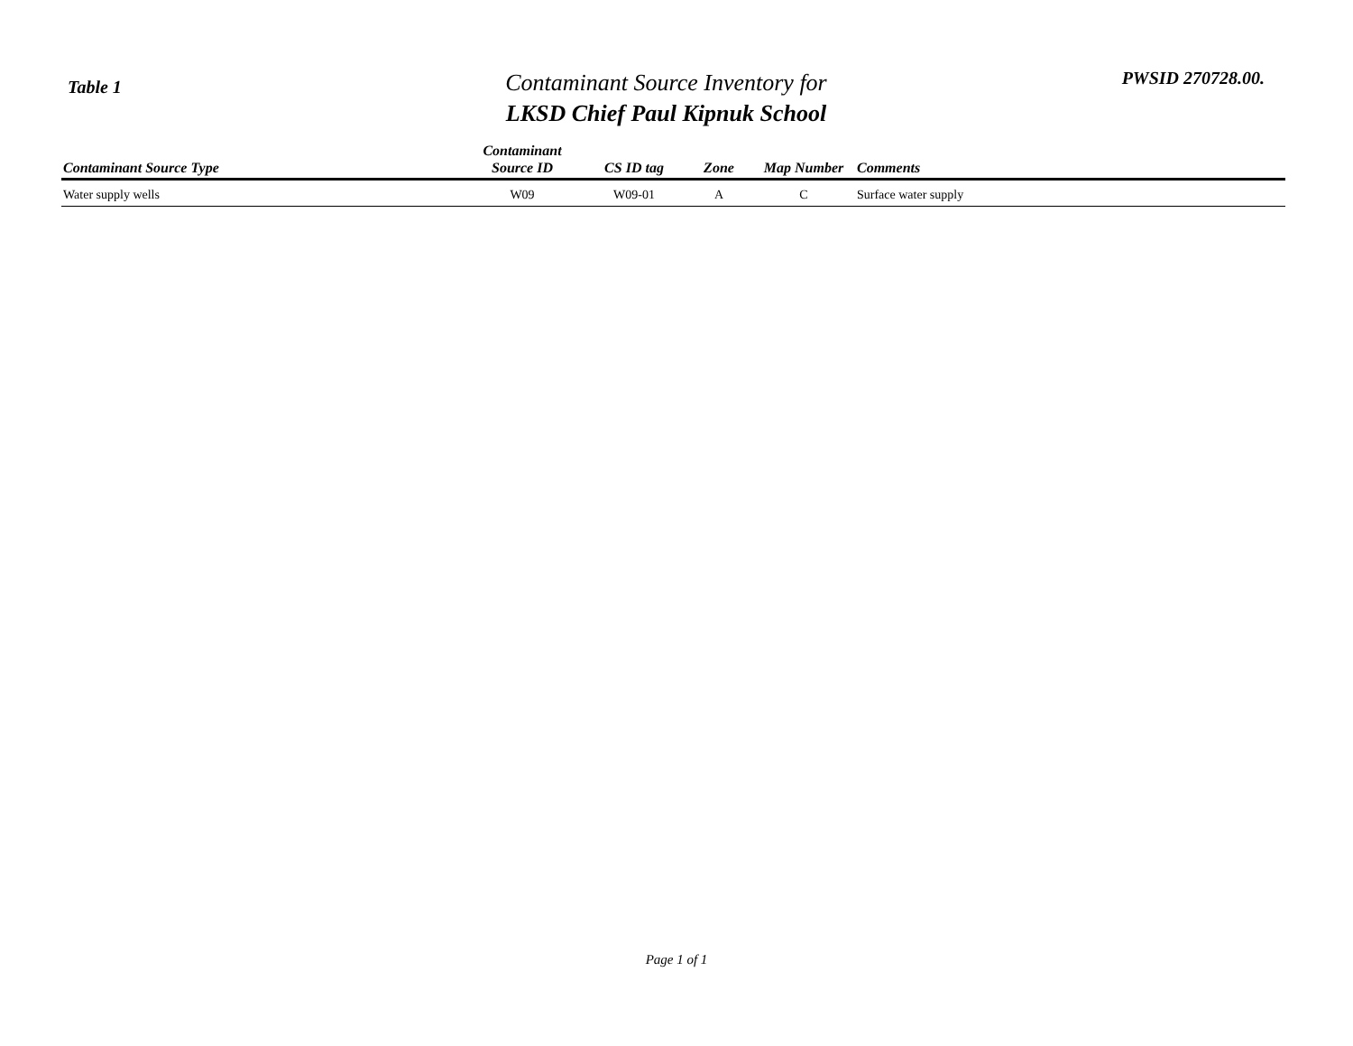Table 1
Contaminant Source Inventory for
LKSD Chief Paul Kipnuk School
PWSID 270728.00.
| Contaminant Source Type | Contaminant Source ID | CS ID tag | Zone | Map Number | Comments |
| --- | --- | --- | --- | --- | --- |
| Water supply wells | W09 | W09-01 | A | C | Surface water supply |
Page 1 of 1